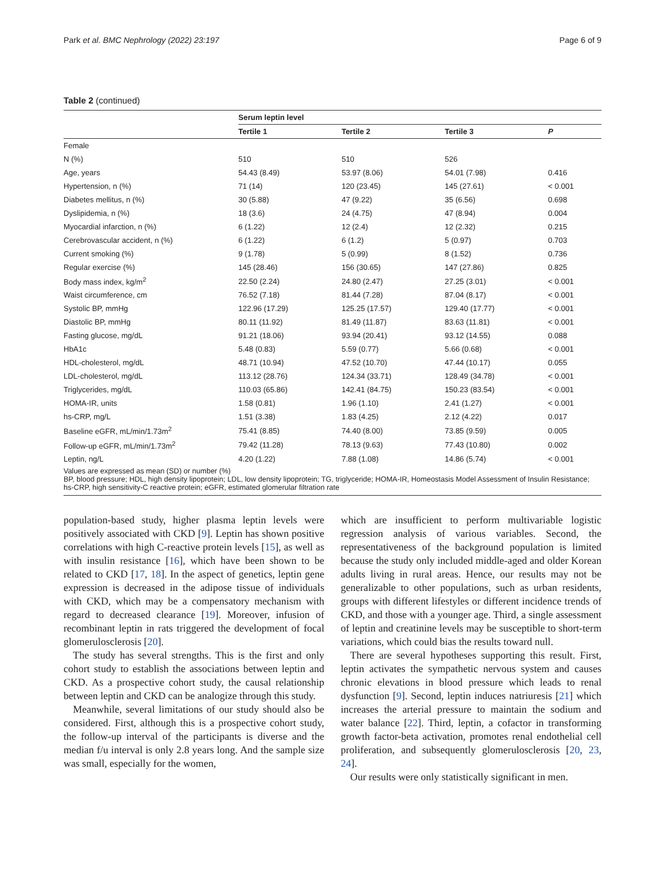Park et al. BMC Nephrology (2022) 23:197 Page 6 of 9
Table 2 (continued)
| | Serum leptin level | | | |
| --- | --- | --- | --- | --- |
| | Tertile 1 | Tertile 2 | Tertile 3 | P |
| Female | | | | |
| N (%) | 510 | 510 | 526 | |
| Age, years | 54.43 (8.49) | 53.97 (8.06) | 54.01 (7.98) | 0.416 |
| Hypertension, n (%) | 71 (14) | 120 (23.45) | 145 (27.61) | < 0.001 |
| Diabetes mellitus, n (%) | 30 (5.88) | 47 (9.22) | 35 (6.56) | 0.698 |
| Dyslipidemia, n (%) | 18 (3.6) | 24 (4.75) | 47 (8.94) | 0.004 |
| Myocardial infarction, n (%) | 6 (1.22) | 12 (2.4) | 12 (2.32) | 0.215 |
| Cerebrovascular accident, n (%) | 6 (1.22) | 6 (1.2) | 5 (0.97) | 0.703 |
| Current smoking (%) | 9 (1.78) | 5 (0.99) | 8 (1.52) | 0.736 |
| Regular exercise (%) | 145 (28.46) | 156 (30.65) | 147 (27.86) | 0.825 |
| Body mass index, kg/m<sup>2</sup> | 22.50 (2.24) | 24.80 (2.47) | 27.25 (3.01) | < 0.001 |
| Waist circumference, cm | 76.52 (7.18) | 81.44 (7.28) | 87.04 (8.17) | < 0.001 |
| Systolic BP, mmHg | 122.96 (17.29) | 125.25 (17.57) | 129.40 (17.77) | < 0.001 |
| Diastolic BP, mmHg | 80.11 (11.92) | 81.49 (11.87) | 83.63 (11.81) | < 0.001 |
| Fasting glucose, mg/dL | 91.21 (18.06) | 93.94 (20.41) | 93.12 (14.55) | 0.088 |
| HbA1c | 5.48 (0.83) | 5.59 (0.77) | 5.66 (0.68) | < 0.001 |
| HDL-cholesterol, mg/dL | 48.71 (10.94) | 47.52 (10.70) | 47.44 (10.17) | 0.055 |
| LDL-cholesterol, mg/dL | 113.12 (28.76) | 124.34 (33.71) | 128.49 (34.78) | < 0.001 |
| Triglycerides, mg/dL | 110.03 (65.86) | 142.41 (84.75) | 150.23 (83.54) | < 0.001 |
| HOMA-IR, units | 1.58 (0.81) | 1.96 (1.10) | 2.41 (1.27) | < 0.001 |
| hs-CRP, mg/L | 1.51 (3.38) | 1.83 (4.25) | 2.12 (4.22) | 0.017 |
| Baseline eGFR, mL/min/1.73m<sup>2</sup> | 75.41 (8.85) | 74.40 (8.00) | 73.85 (9.59) | 0.005 |
| Follow-up eGFR, mL/min/1.73m<sup>2</sup> | 79.42 (11.28) | 78.13 (9.63) | 77.43 (10.80) | 0.002 |
| Leptin, ng/L | 4.20 (1.22) | 7.88 (1.08) | 14.86 (5.74) | < 0.001 |
Values are expressed as mean (SD) or number (%)
BP, blood pressure; HDL, high density lipoprotein; LDL, low density lipoprotein; TG, triglyceride; HOMA-IR, Homeostasis Model Assessment of Insulin Resistance; hs-CRP, high sensitivity-C reactive protein; eGFR, estimated glomerular filtration rate
population-based study, higher plasma leptin levels were positively associated with CKD [9]. Leptin has shown positive correlations with high C-reactive protein levels [15], as well as with insulin resistance [16], which have been shown to be related to CKD [17, 18]. In the aspect of genetics, leptin gene expression is decreased in the adipose tissue of individuals with CKD, which may be a compensatory mechanism with regard to decreased clearance [19]. Moreover, infusion of recombinant leptin in rats triggered the development of focal glomerulosclerosis [20].
The study has several strengths. This is the first and only cohort study to establish the associations between leptin and CKD. As a prospective cohort study, the causal relationship between leptin and CKD can be analogize through this study.
Meanwhile, several limitations of our study should also be considered. First, although this is a prospective cohort study, the follow-up interval of the participants is diverse and the median f/u interval is only 2.8 years long. And the sample size was small, especially for the women,
which are insufficient to perform multivariable logistic regression analysis of various variables. Second, the representativeness of the background population is limited because the study only included middle-aged and older Korean adults living in rural areas. Hence, our results may not be generalizable to other populations, such as urban residents, groups with different lifestyles or different incidence trends of CKD, and those with a younger age. Third, a single assessment of leptin and creatinine levels may be susceptible to short-term variations, which could bias the results toward null.
There are several hypotheses supporting this result. First, leptin activates the sympathetic nervous system and causes chronic elevations in blood pressure which leads to renal dysfunction [9]. Second, leptin induces natriuresis [21] which increases the arterial pressure to maintain the sodium and water balance [22]. Third, leptin, a cofactor in transforming growth factor-beta activation, promotes renal endothelial cell proliferation, and subsequently glomerulosclerosis [20, 23, 24].
Our results were only statistically significant in men.